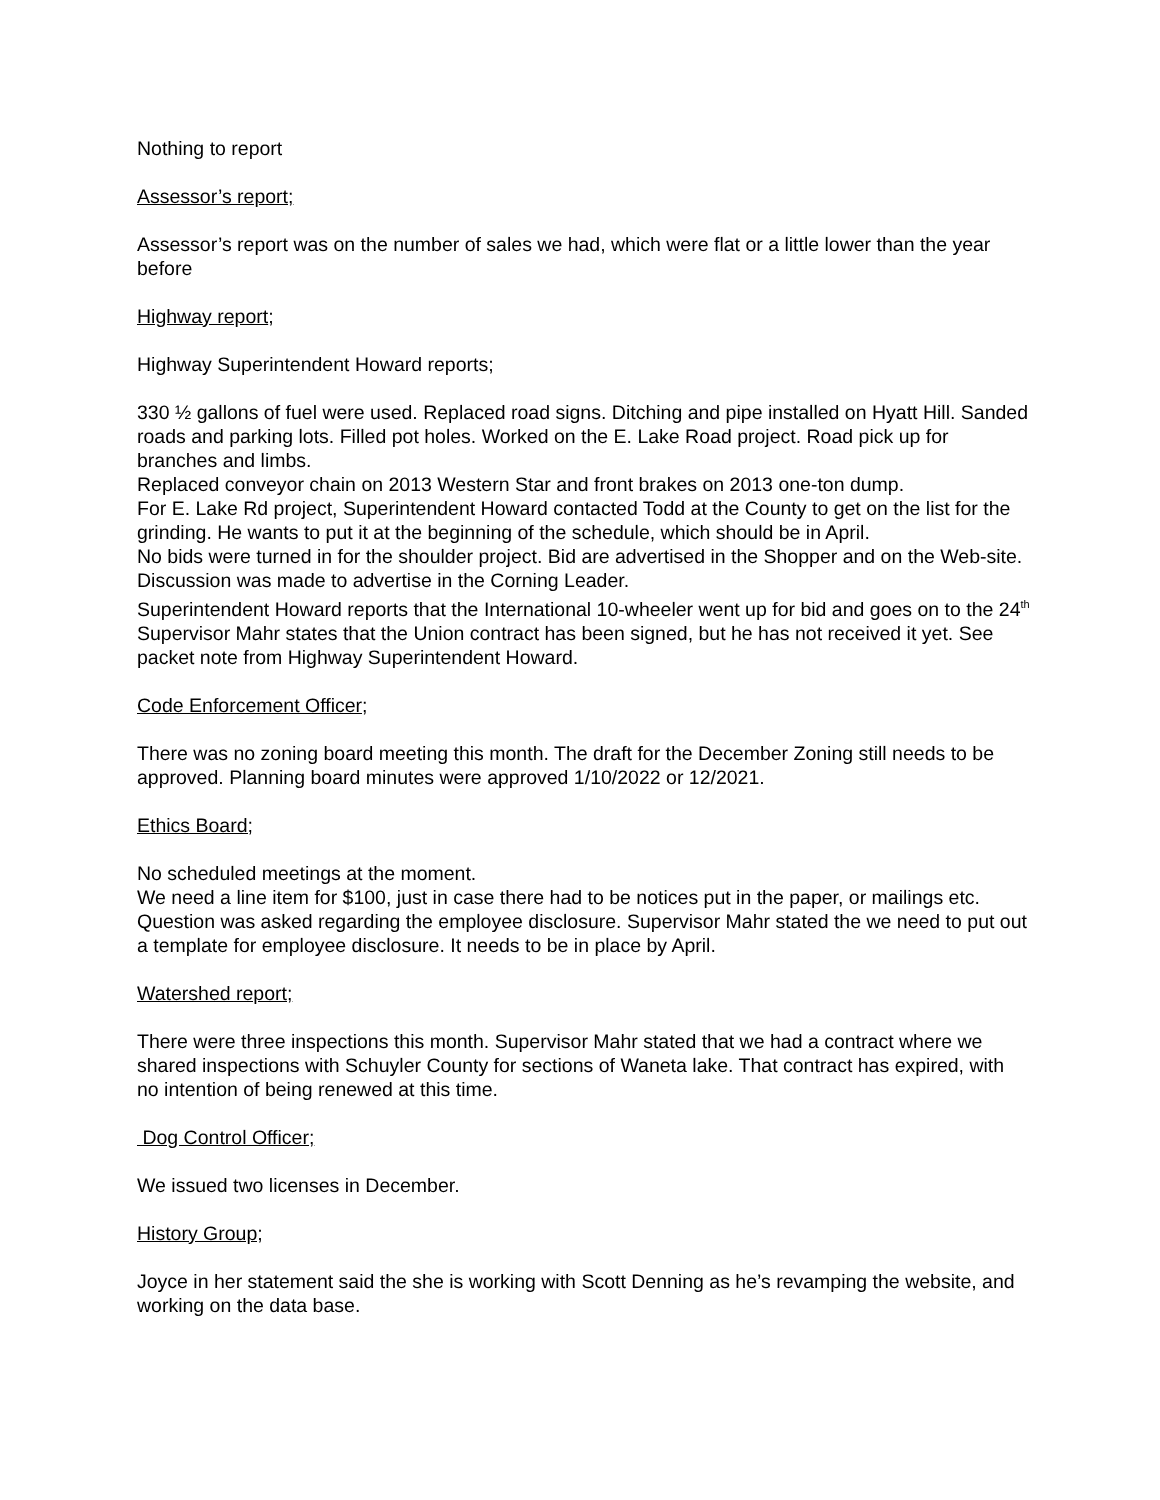Nothing to report
Assessor’s report;
Assessor’s report was on the number of sales we had, which were flat or a little lower than the year before
Highway report;
Highway Superintendent Howard reports;
330 ½ gallons of fuel were used. Replaced road signs. Ditching and pipe installed on Hyatt Hill. Sanded roads and parking lots. Filled pot holes. Worked on the E. Lake Road project. Road pick up for branches and limbs.
Replaced conveyor chain on 2013 Western Star and front brakes on 2013 one-ton dump.
For E. Lake Rd project, Superintendent Howard contacted Todd at the County to get on the list for the grinding. He wants to put it at the beginning of the schedule, which should be in April.
No bids were turned in for the shoulder project. Bid are advertised in the Shopper and on the Web-site. Discussion was made to advertise in the Corning Leader.
Superintendent Howard reports that the International 10-wheeler went up for bid and goes on to the 24<sup>th</sup>
Supervisor Mahr states that the Union contract has been signed, but he has not received it yet. See packet note from Highway Superintendent Howard.
Code Enforcement Officer;
There was no zoning board meeting this month. The draft for the December Zoning still needs to be approved. Planning board minutes were approved 1/10/2022 or 12/2021.
Ethics Board;
No scheduled meetings at the moment.
We need a line item for $100, just in case there had to be notices put in the paper, or mailings etc.
Question was asked regarding the employee disclosure. Supervisor Mahr stated the we need to put out a template for employee disclosure. It needs to be in place by April.
Watershed report;
There were three inspections this month. Supervisor Mahr stated that we had a contract where we shared inspections with Schuyler County for sections of Waneta lake. That contract has expired, with no intention of being renewed at this time.
Dog Control Officer;
We issued two licenses in December.
History Group;
Joyce in her statement said the she is working with Scott Denning as he’s revamping the website, and working on the data base.